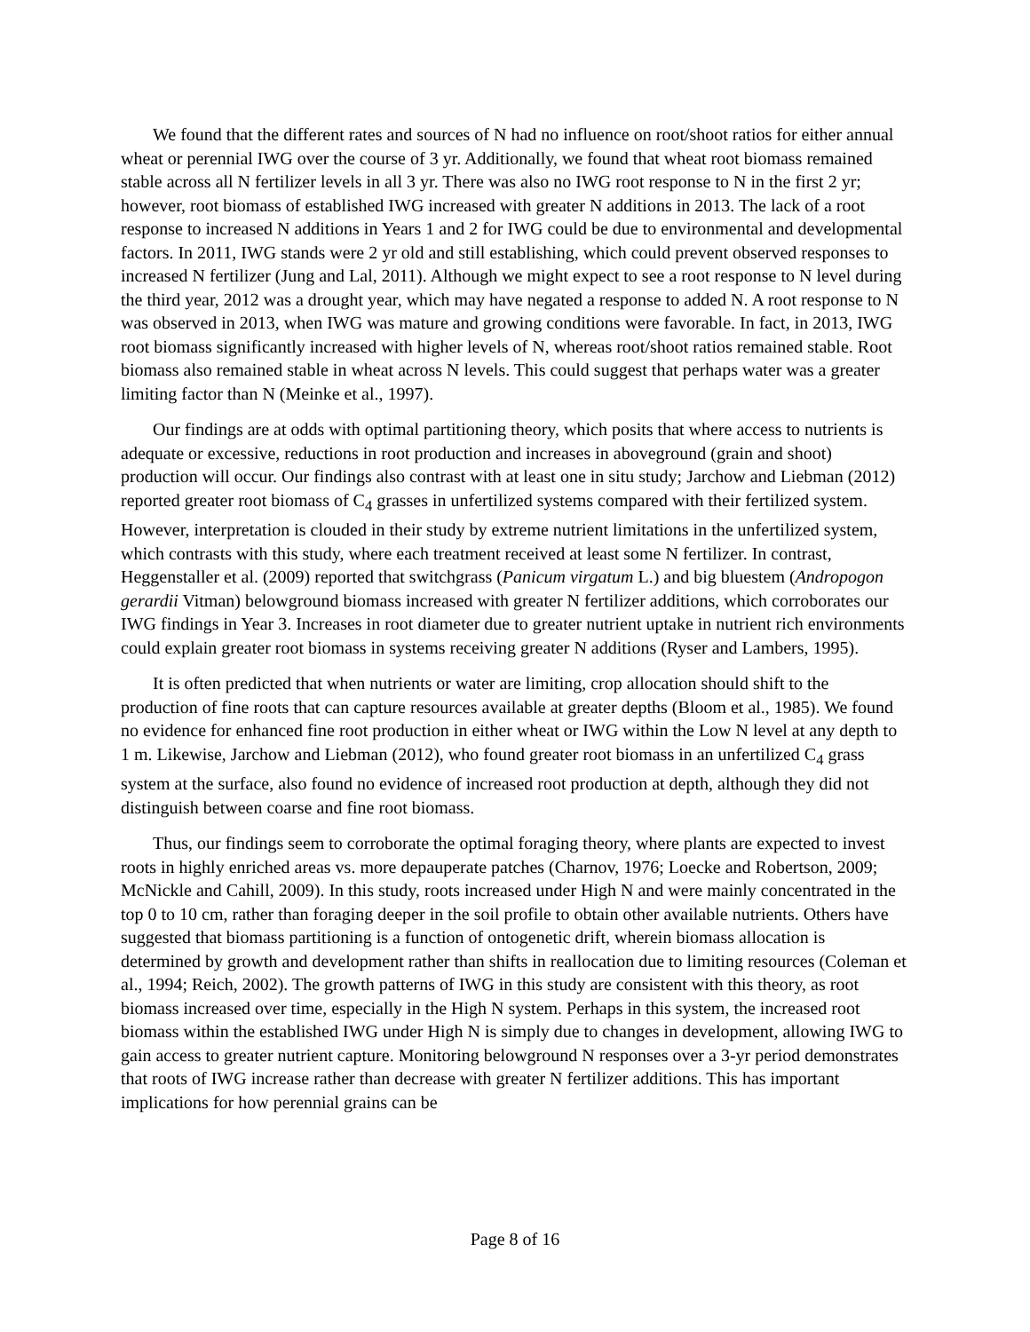We found that the different rates and sources of N had no influence on root/shoot ratios for either annual wheat or perennial IWG over the course of 3 yr. Additionally, we found that wheat root biomass remained stable across all N fertilizer levels in all 3 yr. There was also no IWG root response to N in the first 2 yr; however, root biomass of established IWG increased with greater N additions in 2013. The lack of a root response to increased N additions in Years 1 and 2 for IWG could be due to environmental and developmental factors. In 2011, IWG stands were 2 yr old and still establishing, which could prevent observed responses to increased N fertilizer (Jung and Lal, 2011). Although we might expect to see a root response to N level during the third year, 2012 was a drought year, which may have negated a response to added N. A root response to N was observed in 2013, when IWG was mature and growing conditions were favorable. In fact, in 2013, IWG root biomass significantly increased with higher levels of N, whereas root/shoot ratios remained stable. Root biomass also remained stable in wheat across N levels. This could suggest that perhaps water was a greater limiting factor than N (Meinke et al., 1997).
Our findings are at odds with optimal partitioning theory, which posits that where access to nutrients is adequate or excessive, reductions in root production and increases in aboveground (grain and shoot) production will occur. Our findings also contrast with at least one in situ study; Jarchow and Liebman (2012) reported greater root biomass of C<sub>4</sub> grasses in unfertilized systems compared with their fertilized system. However, interpretation is clouded in their study by extreme nutrient limitations in the unfertilized system, which contrasts with this study, where each treatment received at least some N fertilizer. In contrast, Heggenstaller et al. (2009) reported that switchgrass (Panicum virgatum L.) and big bluestem (Andropogon gerardii Vitman) belowground biomass increased with greater N fertilizer additions, which corroborates our IWG findings in Year 3. Increases in root diameter due to greater nutrient uptake in nutrient rich environments could explain greater root biomass in systems receiving greater N additions (Ryser and Lambers, 1995).
It is often predicted that when nutrients or water are limiting, crop allocation should shift to the production of fine roots that can capture resources available at greater depths (Bloom et al., 1985). We found no evidence for enhanced fine root production in either wheat or IWG within the Low N level at any depth to 1 m. Likewise, Jarchow and Liebman (2012), who found greater root biomass in an unfertilized C<sub>4</sub> grass system at the surface, also found no evidence of increased root production at depth, although they did not distinguish between coarse and fine root biomass.
Thus, our findings seem to corroborate the optimal foraging theory, where plants are expected to invest roots in highly enriched areas vs. more depauperate patches (Charnov, 1976; Loecke and Robertson, 2009; McNickle and Cahill, 2009). In this study, roots increased under High N and were mainly concentrated in the top 0 to 10 cm, rather than foraging deeper in the soil profile to obtain other available nutrients. Others have suggested that biomass partitioning is a function of ontogenetic drift, wherein biomass allocation is determined by growth and development rather than shifts in reallocation due to limiting resources (Coleman et al., 1994; Reich, 2002). The growth patterns of IWG in this study are consistent with this theory, as root biomass increased over time, especially in the High N system. Perhaps in this system, the increased root biomass within the established IWG under High N is simply due to changes in development, allowing IWG to gain access to greater nutrient capture. Monitoring belowground N responses over a 3-yr period demonstrates that roots of IWG increase rather than decrease with greater N fertilizer additions. This has important implications for how perennial grains can be
Page 8 of 16